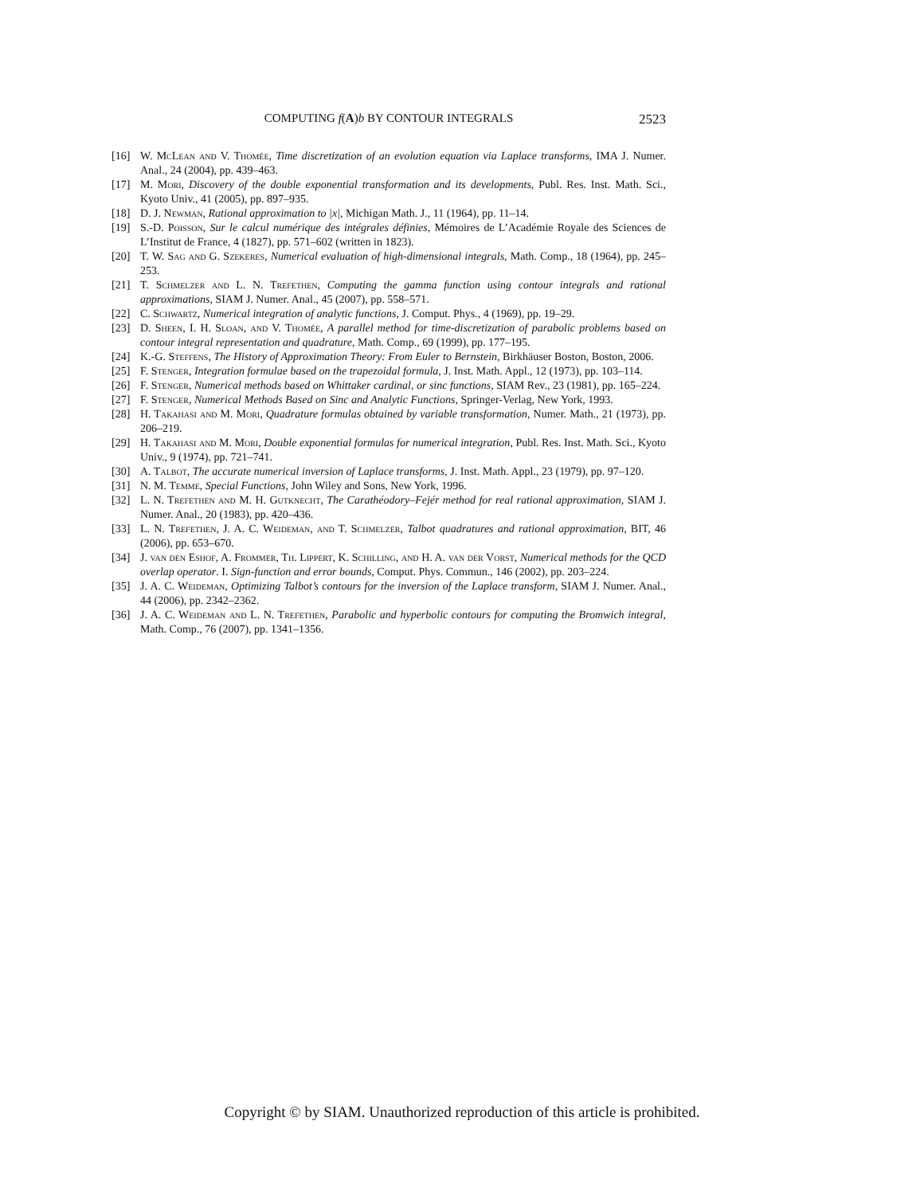COMPUTING f(A)b BY CONTOUR INTEGRALS
2523
[16] W. McLean and V. Thomée, Time discretization of an evolution equation via Laplace transforms, IMA J. Numer. Anal., 24 (2004), pp. 439–463.
[17] M. Mori, Discovery of the double exponential transformation and its developments, Publ. Res. Inst. Math. Sci., Kyoto Univ., 41 (2005), pp. 897–935.
[18] D. J. Newman, Rational approximation to |x|, Michigan Math. J., 11 (1964), pp. 11–14.
[19] S.-D. Poisson, Sur le calcul numérique des intégrales définies, Mémoires de L’Académie Royale des Sciences de L’Institut de France, 4 (1827), pp. 571–602 (written in 1823).
[20] T. W. Sag and G. Szekeres, Numerical evaluation of high-dimensional integrals, Math. Comp., 18 (1964), pp. 245–253.
[21] T. Schmelzer and L. N. Trefethen, Computing the gamma function using contour integrals and rational approximations, SIAM J. Numer. Anal., 45 (2007), pp. 558–571.
[22] C. Schwartz, Numerical integration of analytic functions, J. Comput. Phys., 4 (1969), pp. 19–29.
[23] D. Sheen, I. H. Sloan, and V. Thomée, A parallel method for time-discretization of parabolic problems based on contour integral representation and quadrature, Math. Comp., 69 (1999), pp. 177–195.
[24] K.-G. Steffens, The History of Approximation Theory: From Euler to Bernstein, Birkhäuser Boston, Boston, 2006.
[25] F. Stenger, Integration formulae based on the trapezoidal formula, J. Inst. Math. Appl., 12 (1973), pp. 103–114.
[26] F. Stenger, Numerical methods based on Whittaker cardinal, or sinc functions, SIAM Rev., 23 (1981), pp. 165–224.
[27] F. Stenger, Numerical Methods Based on Sinc and Analytic Functions, Springer-Verlag, New York, 1993.
[28] H. Takahasi and M. Mori, Quadrature formulas obtained by variable transformation, Numer. Math., 21 (1973), pp. 206–219.
[29] H. Takahasi and M. Mori, Double exponential formulas for numerical integration, Publ. Res. Inst. Math. Sci., Kyoto Univ., 9 (1974), pp. 721–741.
[30] A. Talbot, The accurate numerical inversion of Laplace transforms, J. Inst. Math. Appl., 23 (1979), pp. 97–120.
[31] N. M. Temme, Special Functions, John Wiley and Sons, New York, 1996.
[32] L. N. Trefethen and M. H. Gutknecht, The Carathéodory–Fejér method for real rational approximation, SIAM J. Numer. Anal., 20 (1983), pp. 420–436.
[33] L. N. Trefethen, J. A. C. Weideman, and T. Schmelzer, Talbot quadratures and rational approximation, BIT, 46 (2006), pp. 653–670.
[34] J. van den Eshof, A. Frommer, Th. Lippert, K. Schilling, and H. A. van der Vorst, Numerical methods for the QCD overlap operator. I. Sign-function and error bounds, Comput. Phys. Commun., 146 (2002), pp. 203–224.
[35] J. A. C. Weideman, Optimizing Talbot’s contours for the inversion of the Laplace transform, SIAM J. Numer. Anal., 44 (2006), pp. 2342–2362.
[36] J. A. C. Weideman and L. N. Trefethen, Parabolic and hyperbolic contours for computing the Bromwich integral, Math. Comp., 76 (2007), pp. 1341–1356.
Copyright © by SIAM. Unauthorized reproduction of this article is prohibited.